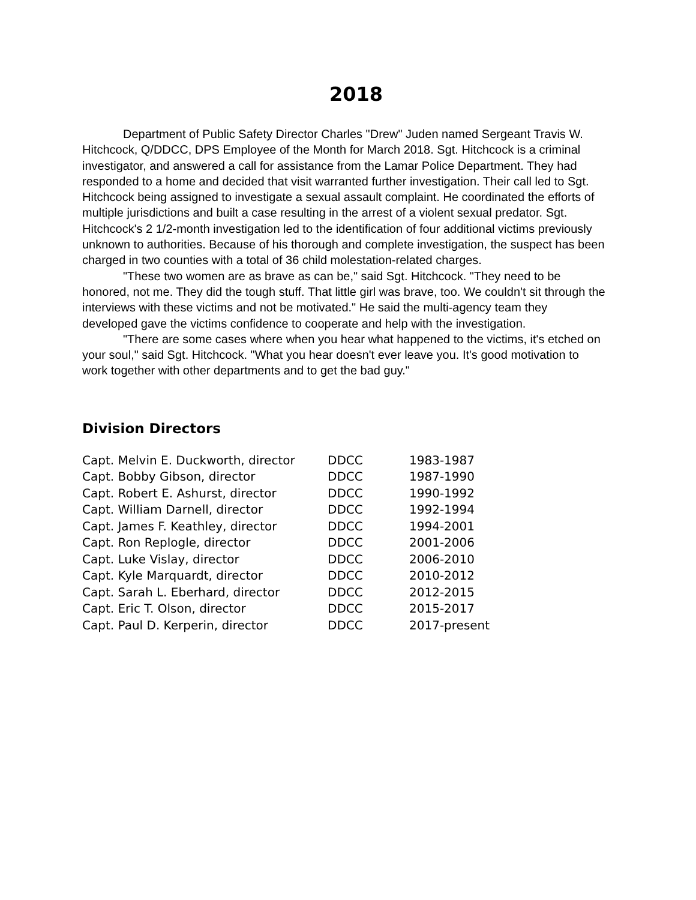2018
Department of Public Safety Director Charles "Drew" Juden named Sergeant Travis W. Hitchcock, Q/DDCC, DPS Employee of the Month for March 2018. Sgt. Hitchcock is a criminal investigator, and answered a call for assistance from the Lamar Police Department. They had responded to a home and decided that visit warranted further investigation. Their call led to Sgt. Hitchcock being assigned to investigate a sexual assault complaint. He coordinated the efforts of multiple jurisdictions and built a case resulting in the arrest of a violent sexual predator. Sgt. Hitchcock's 2 1/2-month investigation led to the identification of four additional victims previously unknown to authorities. Because of his thorough and complete investigation, the suspect has been charged in two counties with a total of 36 child molestation-related charges.
"These two women are as brave as can be," said Sgt. Hitchcock. "They need to be honored, not me. They did the tough stuff. That little girl was brave, too. We couldn't sit through the interviews with these victims and not be motivated." He said the multi-agency team they developed gave the victims confidence to cooperate and help with the investigation.
"There are some cases where when you hear what happened to the victims, it's etched on your soul," said Sgt. Hitchcock. "What you hear doesn't ever leave you. It's good motivation to work together with other departments and to get the bad guy."
Division Directors
| Capt. Melvin E. Duckworth, director | DDCC | 1983-1987 |
| Capt. Bobby Gibson, director | DDCC | 1987-1990 |
| Capt. Robert E. Ashurst, director | DDCC | 1990-1992 |
| Capt. William Darnell, director | DDCC | 1992-1994 |
| Capt. James F. Keathley, director | DDCC | 1994-2001 |
| Capt. Ron Replogle, director | DDCC | 2001-2006 |
| Capt. Luke Vislay, director | DDCC | 2006-2010 |
| Capt. Kyle Marquardt, director | DDCC | 2010-2012 |
| Capt. Sarah L. Eberhard, director | DDCC | 2012-2015 |
| Capt. Eric T. Olson, director | DDCC | 2015-2017 |
| Capt. Paul D. Kerperin, director | DDCC | 2017-present |